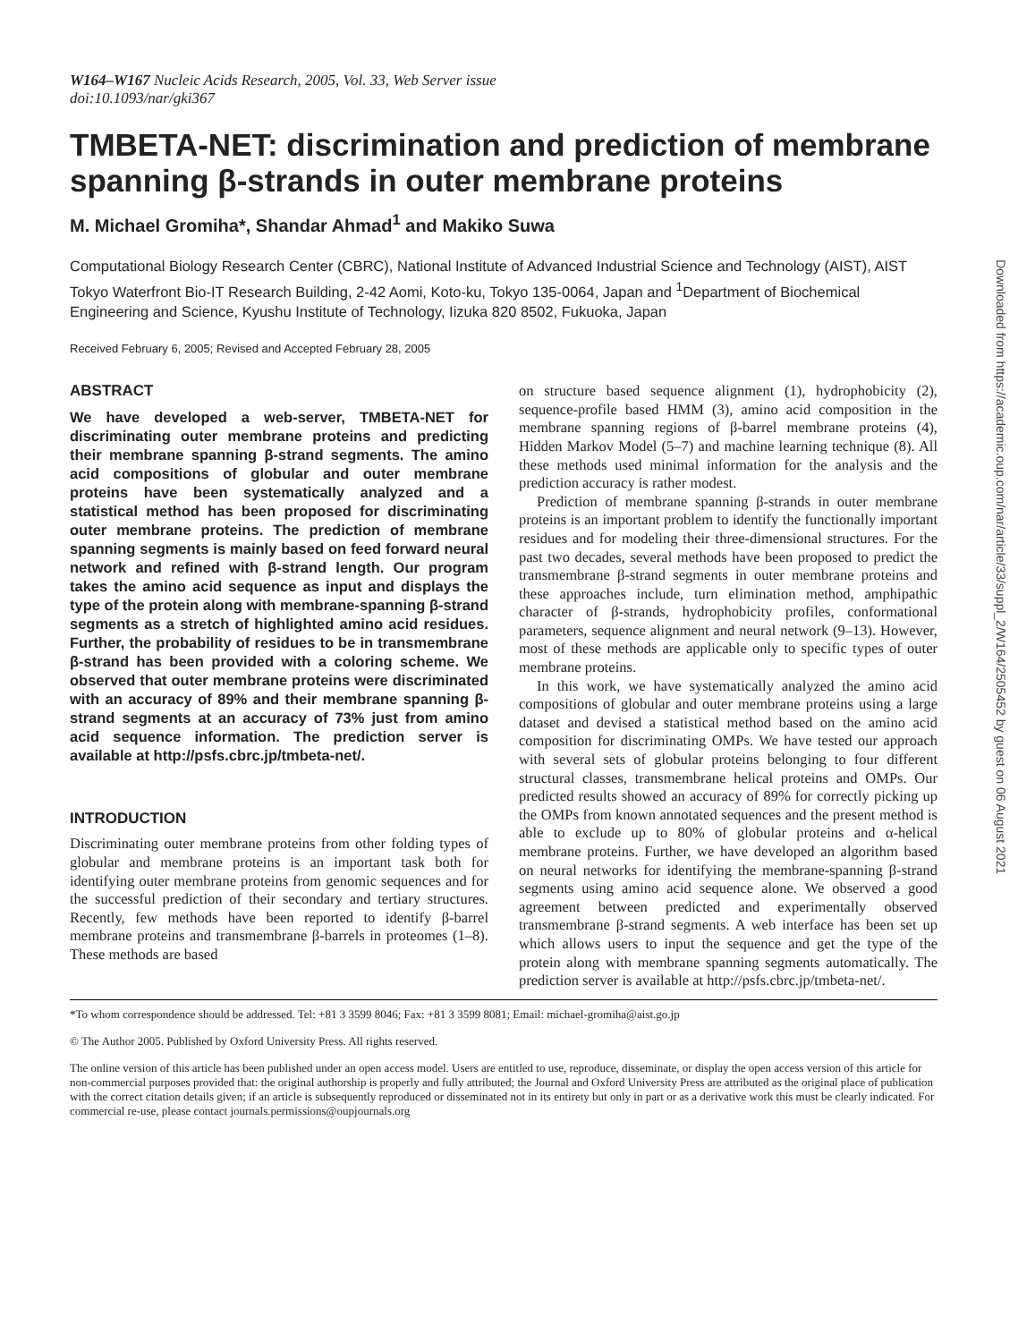W164–W167 Nucleic Acids Research, 2005, Vol. 33, Web Server issue
doi:10.1093/nar/gki367
TMBETA-NET: discrimination and prediction of membrane spanning β-strands in outer membrane proteins
M. Michael Gromiha*, Shandar Ahmad<sup>1</sup> and Makiko Suwa
Computational Biology Research Center (CBRC), National Institute of Advanced Industrial Science and Technology (AIST), AIST Tokyo Waterfront Bio-IT Research Building, 2-42 Aomi, Koto-ku, Tokyo 135-0064, Japan and <sup>1</sup>Department of Biochemical Engineering and Science, Kyushu Institute of Technology, Iizuka 820 8502, Fukuoka, Japan
Received February 6, 2005; Revised and Accepted February 28, 2005
ABSTRACT
We have developed a web-server, TMBETA-NET for discriminating outer membrane proteins and predicting their membrane spanning β-strand segments. The amino acid compositions of globular and outer membrane proteins have been systematically analyzed and a statistical method has been proposed for discriminating outer membrane proteins. The prediction of membrane spanning segments is mainly based on feed forward neural network and refined with β-strand length. Our program takes the amino acid sequence as input and displays the type of the protein along with membrane-spanning β-strand segments as a stretch of highlighted amino acid residues. Further, the probability of residues to be in transmembrane β-strand has been provided with a coloring scheme. We observed that outer membrane proteins were discriminated with an accuracy of 89% and their membrane spanning β-strand segments at an accuracy of 73% just from amino acid sequence information. The prediction server is available at http://psfs.cbrc.jp/tmbeta-net/.
INTRODUCTION
Discriminating outer membrane proteins from other folding types of globular and membrane proteins is an important task both for identifying outer membrane proteins from genomic sequences and for the successful prediction of their secondary and tertiary structures. Recently, few methods have been reported to identify β-barrel membrane proteins and transmembrane β-barrels in proteomes (1–8). These methods are based
on structure based sequence alignment (1), hydrophobicity (2), sequence-profile based HMM (3), amino acid composition in the membrane spanning regions of β-barrel membrane proteins (4), Hidden Markov Model (5–7) and machine learning technique (8). All these methods used minimal information for the analysis and the prediction accuracy is rather modest.
Prediction of membrane spanning β-strands in outer membrane proteins is an important problem to identify the functionally important residues and for modeling their three-dimensional structures. For the past two decades, several methods have been proposed to predict the transmembrane β-strand segments in outer membrane proteins and these approaches include, turn elimination method, amphipathic character of β-strands, hydrophobicity profiles, conformational parameters, sequence alignment and neural network (9–13). However, most of these methods are applicable only to specific types of outer membrane proteins.
In this work, we have systematically analyzed the amino acid compositions of globular and outer membrane proteins using a large dataset and devised a statistical method based on the amino acid composition for discriminating OMPs. We have tested our approach with several sets of globular proteins belonging to four different structural classes, transmembrane helical proteins and OMPs. Our predicted results showed an accuracy of 89% for correctly picking up the OMPs from known annotated sequences and the present method is able to exclude up to 80% of globular proteins and α-helical membrane proteins. Further, we have developed an algorithm based on neural networks for identifying the membrane-spanning β-strand segments using amino acid sequence alone. We observed a good agreement between predicted and experimentally observed transmembrane β-strand segments. A web interface has been set up which allows users to input the sequence and get the type of the protein along with membrane spanning segments automatically. The prediction server is available at http://psfs.cbrc.jp/tmbeta-net/.
*To whom correspondence should be addressed. Tel: +81 3 3599 8046; Fax: +81 3 3599 8081; Email: michael-gromiha@aist.go.jp
© The Author 2005. Published by Oxford University Press. All rights reserved.
The online version of this article has been published under an open access model. Users are entitled to use, reproduce, disseminate, or display the open access version of this article for non-commercial purposes provided that: the original authorship is properly and fully attributed; the Journal and Oxford University Press are attributed as the original place of publication with the correct citation details given; if an article is subsequently reproduced or disseminated not in its entirety but only in part or as a derivative work this must be clearly indicated. For commercial re-use, please contact journals.permissions@oupjournals.org
Downloaded from https://academic.oup.com/nar/article/33/suppl_2/W164/2505452 by guest on 06 August 2021